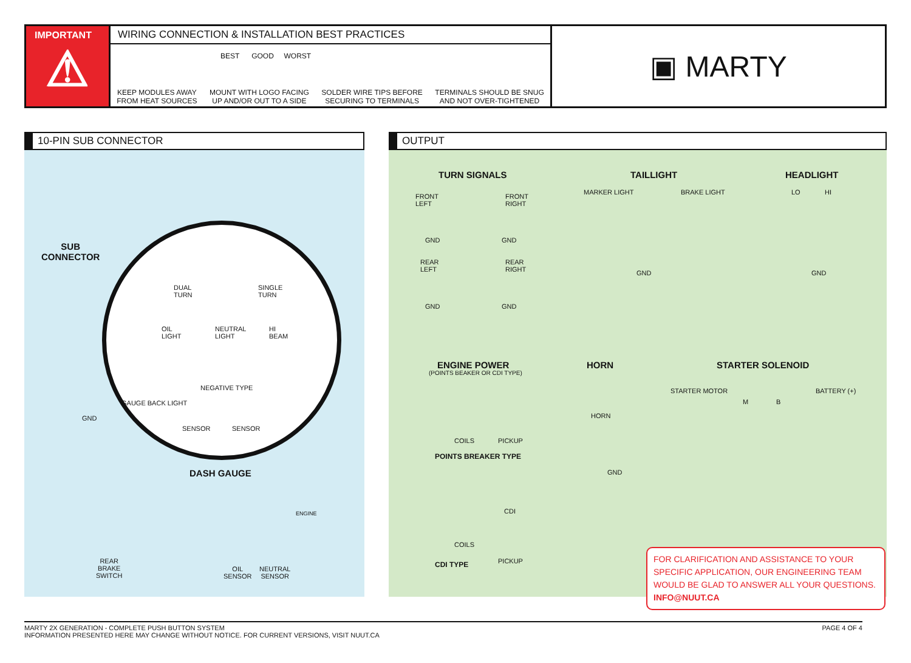IMPORTANT
⚠
WIRING CONNECTION & INSTALLATION BEST PRACTICES
BEST GOOD WORST
KEEP MODULES AWAY
FROM HEAT SOURCES
MOUNT WITH LOGO FACING
UP AND/OR OUT TO A SIDE
SOLDER WIRE TIPS BEFORE
SECURING TO TERMINALS
TERMINALS SHOULD BE SNUG
AND NOT OVER-TIGHTENED
▣ MARTY
10-PIN SUB CONNECTOR
SUB
CONNECTOR
DUAL
TURN
SINGLE
TURN
OIL
LIGHT
NEUTRAL
LIGHT
HI
BEAM
NEGATIVE TYPE
SENSOR SENSOR
GAUGE BACK LIGHT
GND
DASH GAUGE
ENGINE
REAR
BRAKE
SWITCH
OIL
SENSOR
NEUTRAL
SENSOR
OUTPUT
TURN SIGNALS TAILLIGHT HEADLIGHT
FRONT
LEFT
FRONT
RIGHT
GND GND
REAR
LEFT
REAR
RIGHT
GND GND
MARKER LIGHT BRAKE LIGHT
GND
LO HI
GND
ENGINE POWER
(POINTS BEAKER OR CDI TYPE)
HORN STARTER SOLENOID
HORN
GND
STARTER MOTOR BATTERY (+)
M B
COILS PICKUP
POINTS BREAKER TYPE
CDI
COILS
PICKUP
CDI TYPE
FOR CLARIFICATION AND ASSISTANCE TO YOUR SPECIFIC APPLICATION, OUR ENGINEERING TEAM WOULD BE GLAD TO ANSWER ALL YOUR QUESTIONS. INFO@NUUT.CA
MARTY 2X GENERATION - COMPLETE PUSH BUTTON SYSTEM
INFORMATION PRESENTED HERE MAY CHANGE WITHOUT NOTICE. FOR CURRENT VERSIONS, VISIT NUUT.CA
PAGE 4 OF 4